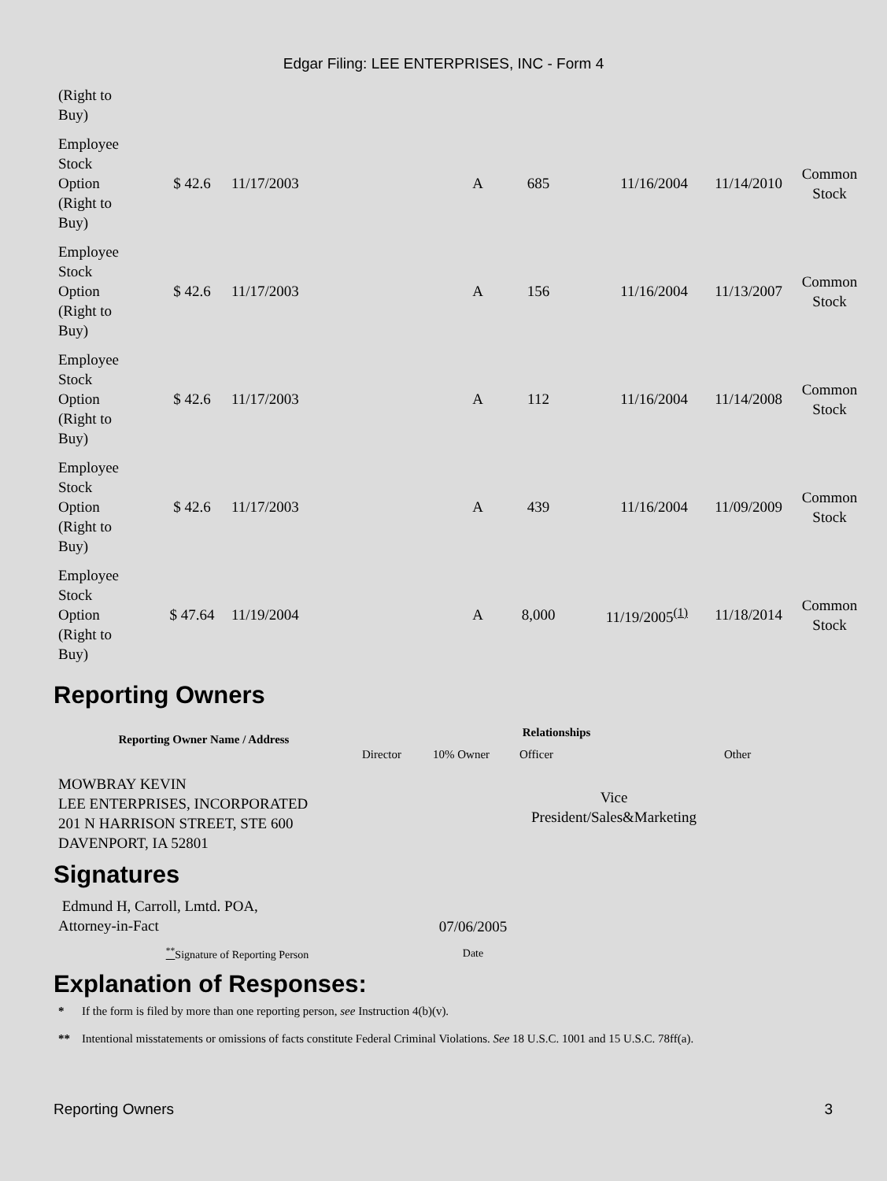Edgar Filing: LEE ENTERPRISES, INC - Form 4
| (Right to Buy) | | | | | | | |
| Employee Stock Option (Right to Buy) | $ 42.6 | 11/17/2003 | A | 685 | 11/16/2004 | 11/14/2010 | Common Stock |
| Employee Stock Option (Right to Buy) | $ 42.6 | 11/17/2003 | A | 156 | 11/16/2004 | 11/13/2007 | Common Stock |
| Employee Stock Option (Right to Buy) | $ 42.6 | 11/17/2003 | A | 112 | 11/16/2004 | 11/14/2008 | Common Stock |
| Employee Stock Option (Right to Buy) | $ 42.6 | 11/17/2003 | A | 439 | 11/16/2004 | 11/09/2009 | Common Stock |
| Employee Stock Option (Right to Buy) | $ 47.64 | 11/19/2004 | A | 8,000 | 11/19/2005<sup>(1)</sup> | 11/18/2014 | Common Stock |
Reporting Owners
| Reporting Owner Name / Address | Relationships | | | |
| --- | --- | --- | --- | --- |
| | Director | 10% Owner | Officer | Other |
| MOWBRAY KEVIN LEE ENTERPRISES, INCORPORATED 201 N HARRISON STREET, STE 600 DAVENPORT, IA 52801 | | | Vice President/Sales&Marketing | |
Signatures
| Edmund H, Carroll, Lmtd. POA, Attorney-in-Fact | 07/06/2005 |
| <sup>**</sup> Signature of Reporting Person | Date |
Explanation of Responses:
* If the form is filed by more than one reporting person, see Instruction 4(b)(v).
** Intentional misstatements or omissions of facts constitute Federal Criminal Violations. See 18 U.S.C. 1001 and 15 U.S.C. 78ff(a).
Reporting Owners 3